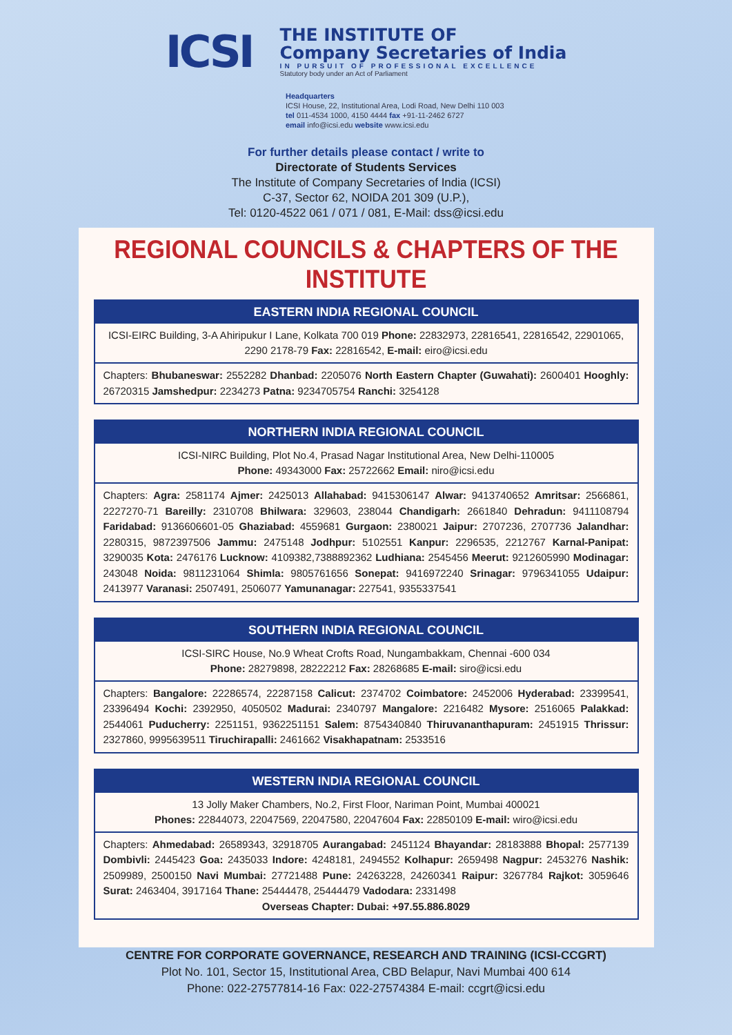ICSI
THE INSTITUTE OF
Company Secretaries of India
IN PURSUIT OF PROFESSIONAL EXCELLENCE
Statutory body under an Act of Parliament
Headquarters
ICSI House, 22, Institutional Area, Lodi Road, New Delhi 110 003
tel 011-4534 1000, 4150 4444 fax +91-11-2462 6727
email info@icsi.edu website www.icsi.edu
For further details please contact / write to
Directorate of Students Services
The Institute of Company Secretaries of India (ICSI)
C-37, Sector 62, NOIDA 201 309 (U.P.),
Tel: 0120-4522 061 / 071 / 081, E-Mail: dss@icsi.edu
REGIONAL COUNCILS & CHAPTERS OF THE INSTITUTE
EASTERN INDIA REGIONAL COUNCIL
ICSI-EIRC Building, 3-A Ahiripukur I Lane, Kolkata 700 019 Phone: 22832973, 22816541, 22816542, 22901065, 2290 2178-79 Fax: 22816542, E-mail: eiro@icsi.edu
Chapters: Bhubaneswar: 2552282 Dhanbad: 2205076 North Eastern Chapter (Guwahati): 2600401 Hooghly: 26720315 Jamshedpur: 2234273 Patna: 9234705754 Ranchi: 3254128
NORTHERN INDIA REGIONAL COUNCIL
ICSI-NIRC Building, Plot No.4, Prasad Nagar Institutional Area, New Delhi-110005
Phone: 49343000 Fax: 25722662 Email: niro@icsi.edu
Chapters: Agra: 2581174 Ajmer: 2425013 Allahabad: 9415306147 Alwar: 9413740652 Amritsar: 2566861, 2227270-71 Bareilly: 2310708 Bhilwara: 329603, 238044 Chandigarh: 2661840 Dehradun: 9411108794 Faridabad: 9136606601-05 Ghaziabad: 4559681 Gurgaon: 2380021 Jaipur: 2707236, 2707736 Jalandhar: 2280315, 9872397506 Jammu: 2475148 Jodhpur: 5102551 Kanpur: 2296535, 2212767 Karnal-Panipat: 3290035 Kota: 2476176 Lucknow: 4109382,7388892362 Ludhiana: 2545456 Meerut: 9212605990 Modinagar: 243048 Noida: 9811231064 Shimla: 9805761656 Sonepat: 9416972240 Srinagar: 9796341055 Udaipur: 2413977 Varanasi: 2507491, 2506077 Yamunanagar: 227541, 9355337541
SOUTHERN INDIA REGIONAL COUNCIL
ICSI-SIRC House, No.9 Wheat Crofts Road, Nungambakkam, Chennai -600 034
Phone: 28279898, 28222212 Fax: 28268685 E-mail: siro@icsi.edu
Chapters: Bangalore: 22286574, 22287158 Calicut: 2374702 Coimbatore: 2452006 Hyderabad: 23399541, 23396494 Kochi: 2392950, 4050502 Madurai: 2340797 Mangalore: 2216482 Mysore: 2516065 Palakkad: 2544061 Puducherry: 2251151, 9362251151 Salem: 8754340840 Thiruvananthapuram: 2451915 Thrissur: 2327860, 9995639511 Tiruchirapalli: 2461662 Visakhapatnam: 2533516
WESTERN INDIA REGIONAL COUNCIL
13 Jolly Maker Chambers, No.2, First Floor, Nariman Point, Mumbai 400021
Phones: 22844073, 22047569, 22047580, 22047604 Fax: 22850109 E-mail: wiro@icsi.edu
Chapters: Ahmedabad: 26589343, 32918705 Aurangabad: 2451124 Bhayandar: 28183888 Bhopal: 2577139 Dombivli: 2445423 Goa: 2435033 Indore: 4248181, 2494552 Kolhapur: 2659498 Nagpur: 2453276 Nashik: 2509989, 2500150 Navi Mumbai: 27721488 Pune: 24263228, 24260341 Raipur: 3267784 Rajkot: 3059646 Surat: 2463404, 3917164 Thane: 25444478, 25444479 Vadodara: 2331498
Overseas Chapter: Dubai: +97.55.886.8029
CENTRE FOR CORPORATE GOVERNANCE, RESEARCH AND TRAINING (ICSI-CCGRT)
Plot No. 101, Sector 15, Institutional Area, CBD Belapur, Navi Mumbai 400 614
Phone: 022-27577814-16 Fax: 022-27574384 E-mail: ccgrt@icsi.edu